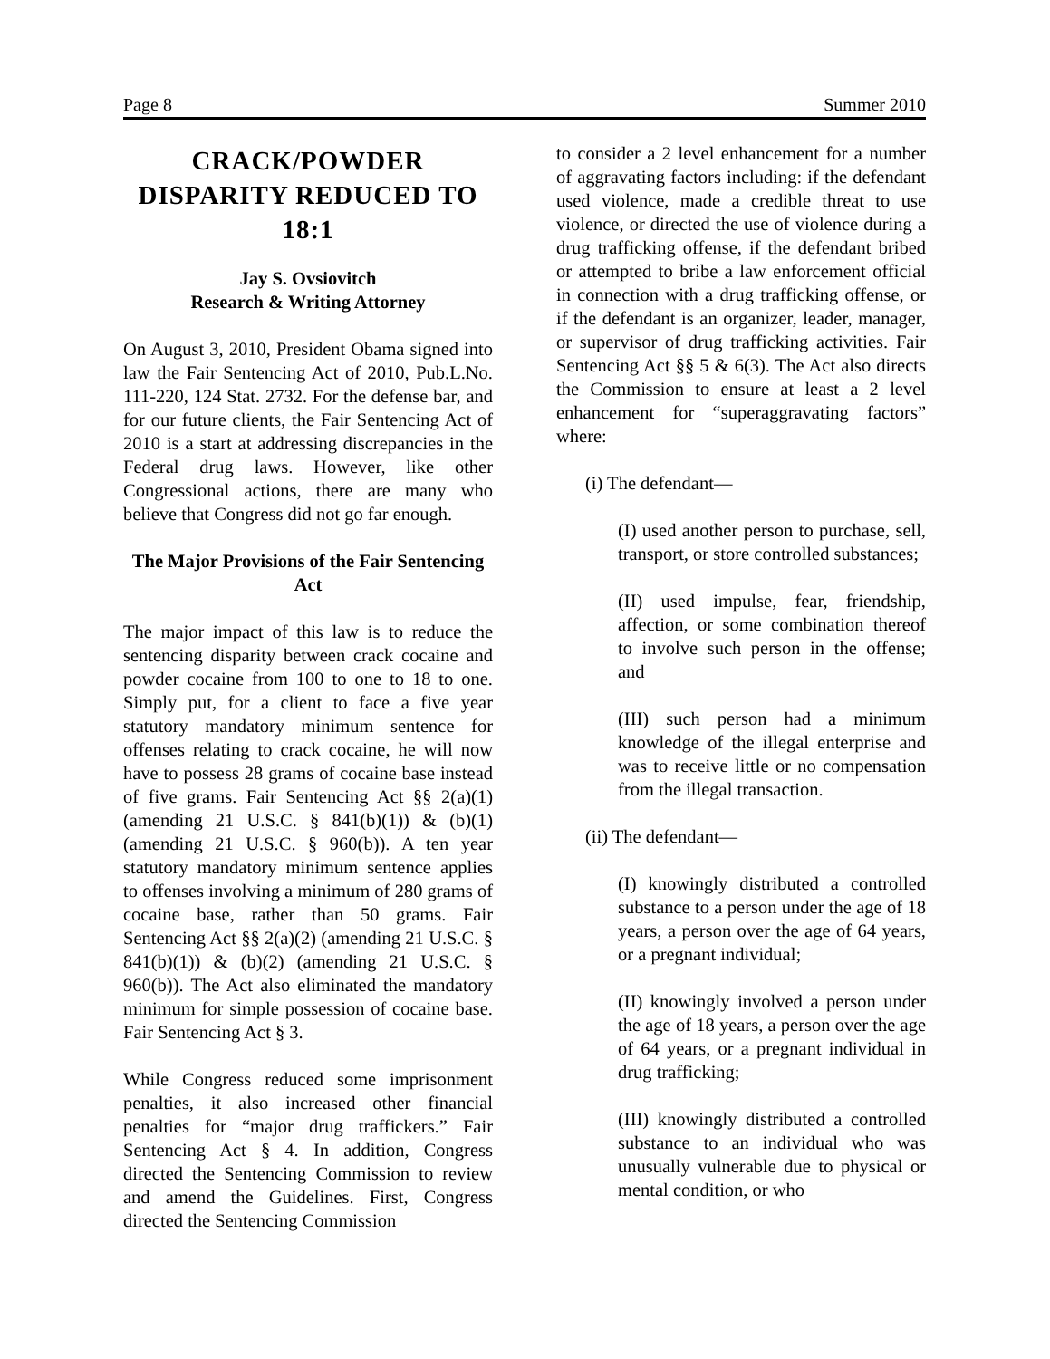Page 8 Summer 2010
CRACK/POWDER DISPARITY REDUCED TO 18:1
Jay S. Ovsiovitch
Research & Writing Attorney
On August 3, 2010, President Obama signed into law the Fair Sentencing Act of 2010, Pub.L.No. 111-220, 124 Stat. 2732. For the defense bar, and for our future clients, the Fair Sentencing Act of 2010 is a start at addressing discrepancies in the Federal drug laws. However, like other Congressional actions, there are many who believe that Congress did not go far enough.
The Major Provisions of the Fair Sentencing Act
The major impact of this law is to reduce the sentencing disparity between crack cocaine and powder cocaine from 100 to one to 18 to one. Simply put, for a client to face a five year statutory mandatory minimum sentence for offenses relating to crack cocaine, he will now have to possess 28 grams of cocaine base instead of five grams. Fair Sentencing Act §§ 2(a)(1) (amending 21 U.S.C. § 841(b)(1)) & (b)(1) (amending 21 U.S.C. § 960(b)). A ten year statutory mandatory minimum sentence applies to offenses involving a minimum of 280 grams of cocaine base, rather than 50 grams. Fair Sentencing Act §§ 2(a)(2) (amending 21 U.S.C. § 841(b)(1)) & (b)(2) (amending 21 U.S.C. § 960(b)). The Act also eliminated the mandatory minimum for simple possession of cocaine base. Fair Sentencing Act § 3.
While Congress reduced some imprisonment penalties, it also increased other financial penalties for “major drug traffickers.” Fair Sentencing Act § 4. In addition, Congress directed the Sentencing Commission to review and amend the Guidelines. First, Congress directed the Sentencing Commission
to consider a 2 level enhancement for a number of aggravating factors including: if the defendant used violence, made a credible threat to use violence, or directed the use of violence during a drug trafficking offense, if the defendant bribed or attempted to bribe a law enforcement official in connection with a drug trafficking offense, or if the defendant is an organizer, leader, manager, or supervisor of drug trafficking activities. Fair Sentencing Act §§ 5 & 6(3). The Act also directs the Commission to ensure at least a 2 level enhancement for “superaggravating factors” where:
(i) The defendant—
(I) used another person to purchase, sell, transport, or store controlled substances;
(II) used impulse, fear, friendship, affection, or some combination thereof to involve such person in the offense; and
(III) such person had a minimum knowledge of the illegal enterprise and was to receive little or no compensation from the illegal transaction.
(ii) The defendant—
(I) knowingly distributed a controlled substance to a person under the age of 18 years, a person over the age of 64 years, or a pregnant individual;
(II) knowingly involved a person under the age of 18 years, a person over the age of 64 years, or a pregnant individual in drug trafficking;
(III) knowingly distributed a controlled substance to an individual who was unusually vulnerable due to physical or mental condition, or who